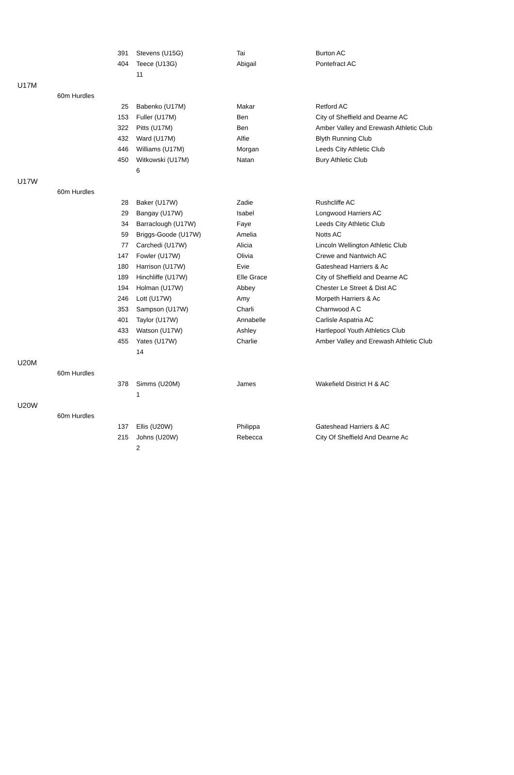| | | 391 | Stevens (U15G) | Tai | Burton AC |
| | | 404 | Teece (U13G) | Abigail | Pontefract AC |
| | | | 11 | | |
| U17M | | | | | |
| | 60m Hurdles | | | | |
| | | 25 | Babenko (U17M) | Makar | Retford AC |
| | | 153 | Fuller (U17M) | Ben | City of Sheffield and Dearne AC |
| | | 322 | Pitts (U17M) | Ben | Amber Valley and Erewash Athletic Club |
| | | 432 | Ward (U17M) | Alfie | Blyth Running Club |
| | | 446 | Williams (U17M) | Morgan | Leeds City Athletic Club |
| | | 450 | Witkowski (U17M) | Natan | Bury Athletic Club |
| | | | 6 | | |
| U17W | | | | | |
| | 60m Hurdles | | | | |
| | | 28 | Baker (U17W) | Zadie | Rushcliffe AC |
| | | 29 | Bangay (U17W) | Isabel | Longwood Harriers AC |
| | | 34 | Barraclough (U17W) | Faye | Leeds City Athletic Club |
| | | 59 | Briggs-Goode (U17W) | Amelia | Notts AC |
| | | 77 | Carchedi (U17W) | Alicia | Lincoln Wellington Athletic Club |
| | | 147 | Fowler (U17W) | Olivia | Crewe and Nantwich AC |
| | | 180 | Harrison (U17W) | Evie | Gateshead Harriers & Ac |
| | | 189 | Hinchliffe (U17W) | Elle Grace | City of Sheffield and Dearne AC |
| | | 194 | Holman (U17W) | Abbey | Chester Le Street & Dist AC |
| | | 246 | Lott (U17W) | Amy | Morpeth Harriers & Ac |
| | | 353 | Sampson (U17W) | Charli | Charnwood A C |
| | | 401 | Taylor (U17W) | Annabelle | Carlisle Aspatria AC |
| | | 433 | Watson (U17W) | Ashley | Hartlepool Youth Athletics Club |
| | | 455 | Yates (U17W) | Charlie | Amber Valley and Erewash Athletic Club |
| | | | 14 | | |
| U20M | | | | | |
| | 60m Hurdles | | | | |
| | | 378 | Simms (U20M) | James | Wakefield District H & AC |
| | | | 1 | | |
| U20W | | | | | |
| | 60m Hurdles | | | | |
| | | 137 | Ellis (U20W) | Philippa | Gateshead Harriers & AC |
| | | 215 | Johns (U20W) | Rebecca | City Of Sheffield And Dearne Ac |
| | | | 2 | | |